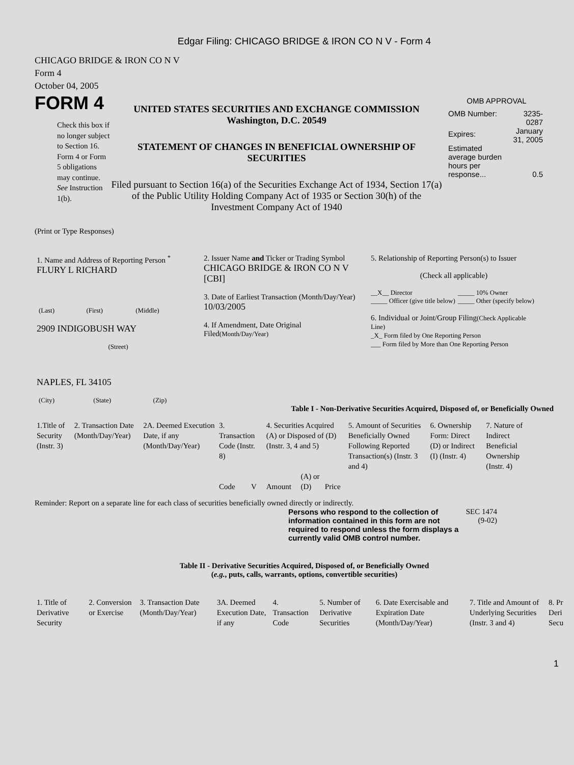Edgar Filing: CHICAGO BRIDGE & IRON CO N V - Form 4
CHICAGO BRIDGE & IRON CO N V
Form 4
October 04, 2005
FORM 4
Check this box if no longer subject to Section 16. Form 4 or Form 5 obligations may continue. See Instruction 1(b).
UNITED STATES SECURITIES AND EXCHANGE COMMISSION
Washington, D.C. 20549
STATEMENT OF CHANGES IN BENEFICIAL OWNERSHIP OF SECURITIES
Filed pursuant to Section 16(a) of the Securities Exchange Act of 1934, Section 17(a) of the Public Utility Holding Company Act of 1935 or Section 30(h) of the Investment Company Act of 1940
OMB APPROVAL
| OMB Number: | 3235-0287 |
| Expires: | January 31, 2005 |
| Estimated average burden hours per response... | 0.5 |
(Print or Type Responses)
| 1. Name and Address of Reporting Person <sup>*</sup> FLURY L RICHARD / (Last) / (First) / (Middle) / 2909 INDIGOBUSH WAY (Street) NAPLES, FL 34105 / (City) / (State) / (Zip) / | 2. Issuer Name and Ticker or Trading Symbol CHICAGO BRIDGE & IRON CO N V [CBI] 3. Date of Earliest Transaction (Month/Day/Year) 10/03/2005 4. If Amendment, Date Original Filed (Month/Day/Year) | 5. Relationship of Reporting Person(s) to Issuer (Check all applicable) / __X__ Director _____ Officer (give title below) / _____ 10% Owner _____ Other (specify below) / 6. Individual or Joint/Group Filing (Check Applicable Line) _X_ Form filed by One Reporting Person ___ Form filed by More than One Reporting Person |
Table I - Non-Derivative Securities Acquired, Disposed of, or Beneficially Owned
| 1.Title of Security (Instr. 3) | 2. Transaction Date (Month/Day/Year) | 2A. Deemed Execution Date, if any (Month/Day/Year) | 3. Transaction Code (Instr. 8) | | 4. Securities Acquired (A) or Disposed of (D) (Instr. 3, 4 and 5) | | | 5. Amount of Securities Beneficially Owned Following Reported Transaction(s) (Instr. 3 and 4) | 6. Ownership Form: Direct (D) or Indirect (I) (Instr. 4) | 7. Nature of Indirect Beneficial Ownership (Instr. 4) |
| --- | --- | --- | --- | --- | --- | --- | --- | --- | --- | --- |
| | | | Code | V | Amount | (A) or (D) | Price | | | |
Reminder: Report on a separate line for each class of securities beneficially owned directly or indirectly.
Persons who respond to the collection of information contained in this form are not required to respond unless the form displays a currently valid OMB control number.
SEC 1474 (9-02)
Table II - Derivative Securities Acquired, Disposed of, or Beneficially Owned
(e.g., puts, calls, warrants, options, convertible securities)
| 1. Title of Derivative Security | 2. Conversion or Exercise | 3. Transaction Date (Month/Day/Year) | 3A. Deemed Execution Date, if any | 4. Transaction Code | 5. Number of Derivative Securities | 6. Date Exercisable and Expiration Date (Month/Day/Year) | 7. Title and Amount of Underlying Securities (Instr. 3 and 4) | 8. Pr Deri Secu |
| --- | --- | --- | --- | --- | --- | --- | --- | --- |
1